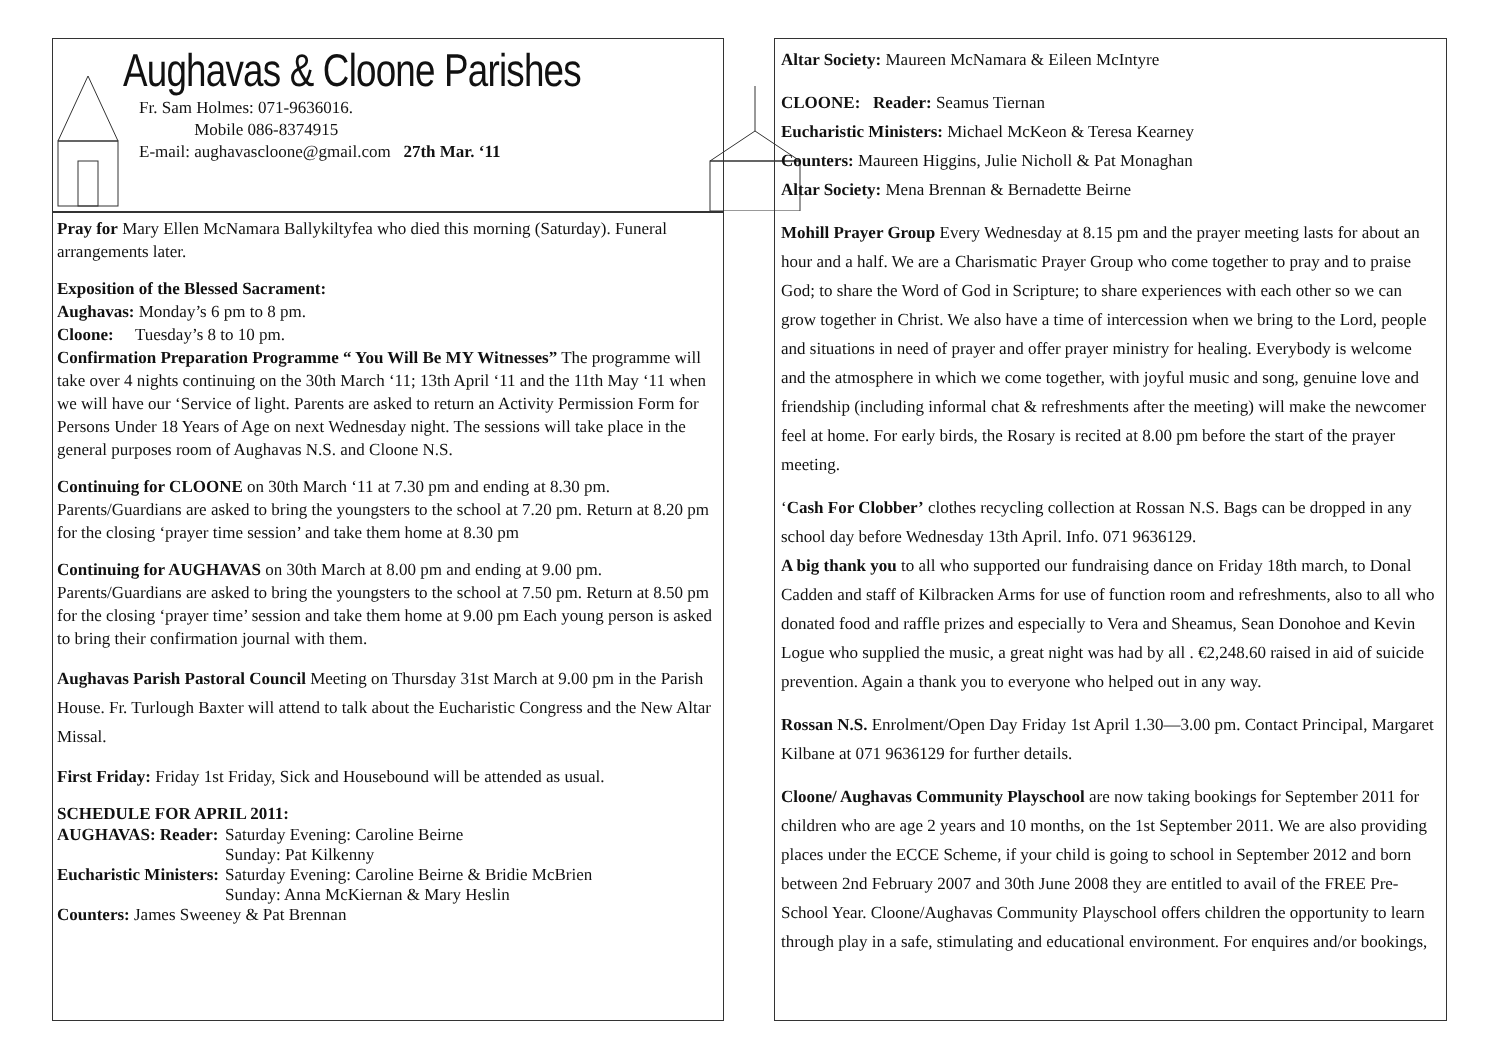Aughavas & Cloone Parishes
Fr. Sam Holmes: 071-9636016.
Mobile 086-8374915
E-mail: aughavascloone@gmail.com 27th Mar. ‘11
Pray for Mary Ellen McNamara Ballykiltyfea who died this morning (Saturday). Funeral arrangements later.
Exposition of the Blessed Sacrament:
Aughavas: Monday’s 6 pm to 8 pm.
Cloone: Tuesday’s 8 to 10 pm.
Confirmation Preparation Programme “ You Will Be MY Witnesses” The programme will take over 4 nights continuing on the 30th March ‘11; 13th April ‘11 and the 11th May ‘11 when we will have our ‘Service of light. Parents are asked to return an Activity Permission Form for Persons Under 18 Years of Age on next Wednesday night. The sessions will take place in the general purposes room of Aughavas N.S. and Cloone N.S.
Continuing for CLOONE on 30th March ‘11 at 7.30 pm and ending at 8.30 pm. Parents/Guardians are asked to bring the youngsters to the school at 7.20 pm. Return at 8.20 pm for the closing ‘prayer time session’ and take them home at 8.30 pm
Continuing for AUGHAVAS on 30th March at 8.00 pm and ending at 9.00 pm. Parents/Guardians are asked to bring the youngsters to the school at 7.50 pm. Return at 8.50 pm for the closing ‘prayer time’ session and take them home at 9.00 pm Each young person is asked to bring their confirmation journal with them.
Aughavas Parish Pastoral Council Meeting on Thursday 31st March at 9.00 pm in the Parish House. Fr. Turlough Baxter will attend to talk about the Eucharistic Congress and the New Altar Missal.
First Friday: Friday 1st Friday, Sick and Housebound will be attended as usual.
SCHEDULE FOR APRIL 2011:
| AUGHAVAS: Reader: | Saturday Evening: Caroline Beirne |
| | Sunday: Pat Kilkenny |
| Eucharistic Ministers: | Saturday Evening: Caroline Beirne & Bridie McBrien |
| | Sunday: Anna McKiernan & Mary Heslin |
| Counters: James Sweeney & Pat Brennan | |
Altar Society: Maureen McNamara & Eileen McIntyre
CLOONE: Reader: Seamus Tiernan
Eucharistic Ministers: Michael McKeon & Teresa Kearney
Counters: Maureen Higgins, Julie Nicholl & Pat Monaghan
Altar Society: Mena Brennan & Bernadette Beirne
Mohill Prayer Group Every Wednesday at 8.15 pm and the prayer meeting lasts for about an hour and a half. We are a Charismatic Prayer Group who come together to pray and to praise God; to share the Word of God in Scripture; to share experiences with each other so we can grow together in Christ. We also have a time of intercession when we bring to the Lord, people and situations in need of prayer and offer prayer ministry for healing. Everybody is welcome and the atmosphere in which we come together, with joyful music and song, genuine love and friendship (including informal chat & refreshments after the meeting) will make the newcomer feel at home. For early birds, the Rosary is recited at 8.00 pm before the start of the prayer meeting.
‘Cash For Clobber’ clothes recycling collection at Rossan N.S. Bags can be dropped in any school day before Wednesday 13th April. Info. 071 9636129.
A big thank you to all who supported our fundraising dance on Friday 18th march, to Donal Cadden and staff of Kilbracken Arms for use of function room and refreshments, also to all who donated food and raffle prizes and especially to Vera and Sheamus, Sean Donohoe and Kevin Logue who supplied the music, a great night was had by all . €2,248.60 raised in aid of suicide prevention. Again a thank you to everyone who helped out in any way.
Rossan N.S. Enrolment/Open Day Friday 1st April 1.30—3.00 pm. Contact Principal, Margaret Kilbane at 071 9636129 for further details.
Cloone/ Aughavas Community Playschool are now taking bookings for September 2011 for children who are age 2 years and 10 months, on the 1st September 2011. We are also providing places under the ECCE Scheme, if your child is going to school in September 2012 and born between 2nd February 2007 and 30th June 2008 they are entitled to avail of the FREE Pre-School Year. Cloone/Aughavas Community Playschool offers children the opportunity to learn through play in a safe, stimulating and educational environment. For enquires and/or bookings,